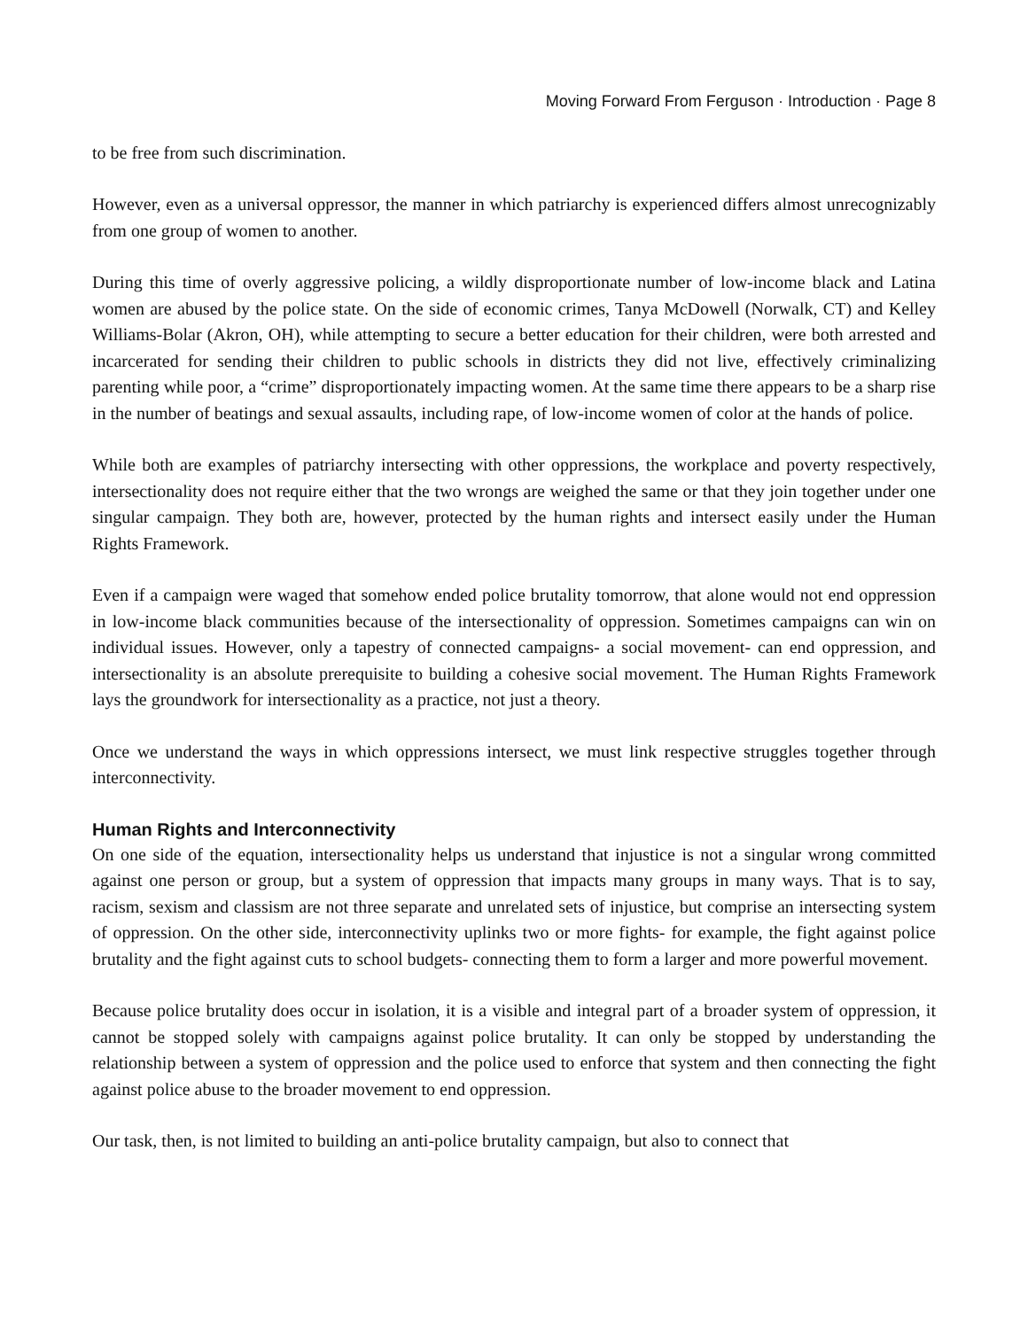Moving Forward From Ferguson · Introduction · Page 8
to be free from such discrimination.
However, even as a universal oppressor, the manner in which patriarchy is experienced differs almost unrecognizably from one group of women to another.
During this time of overly aggressive policing, a wildly disproportionate number of low-income black and Latina women are abused by the police state. On the side of economic crimes, Tanya McDowell (Norwalk, CT) and Kelley Williams-Bolar (Akron, OH), while attempting to secure a better education for their children, were both arrested and incarcerated for sending their children to public schools in districts they did not live, effectively criminalizing parenting while poor, a “crime” disproportionately impacting women. At the same time there appears to be a sharp rise in the number of beatings and sexual assaults, including rape, of low-income women of color at the hands of police.
While both are examples of patriarchy intersecting with other oppressions, the workplace and poverty respectively, intersectionality does not require either that the two wrongs are weighed the same or that they join together under one singular campaign. They both are, however, protected by the human rights and intersect easily under the Human Rights Framework.
Even if a campaign were waged that somehow ended police brutality tomorrow, that alone would not end oppression in low-income black communities because of the intersectionality of oppression. Sometimes campaigns can win on individual issues. However, only a tapestry of connected campaigns- a social movement- can end oppression, and intersectionality is an absolute prerequisite to building a cohesive social movement. The Human Rights Framework lays the groundwork for intersectionality as a practice, not just a theory.
Once we understand the ways in which oppressions intersect, we must link respective struggles together through interconnectivity.
Human Rights and Interconnectivity
On one side of the equation, intersectionality helps us understand that injustice is not a singular wrong committed against one person or group, but a system of oppression that impacts many groups in many ways. That is to say, racism, sexism and classism are not three separate and unrelated sets of injustice, but comprise an intersecting system of oppression. On the other side, interconnectivity uplinks two or more fights- for example, the fight against police brutality and the fight against cuts to school budgets- connecting them to form a larger and more powerful movement.
Because police brutality does occur in isolation, it is a visible and integral part of a broader system of oppression, it cannot be stopped solely with campaigns against police brutality. It can only be stopped by understanding the relationship between a system of oppression and the police used to enforce that system and then connecting the fight against police abuse to the broader movement to end oppression.
Our task, then, is not limited to building an anti-police brutality campaign, but also to connect that